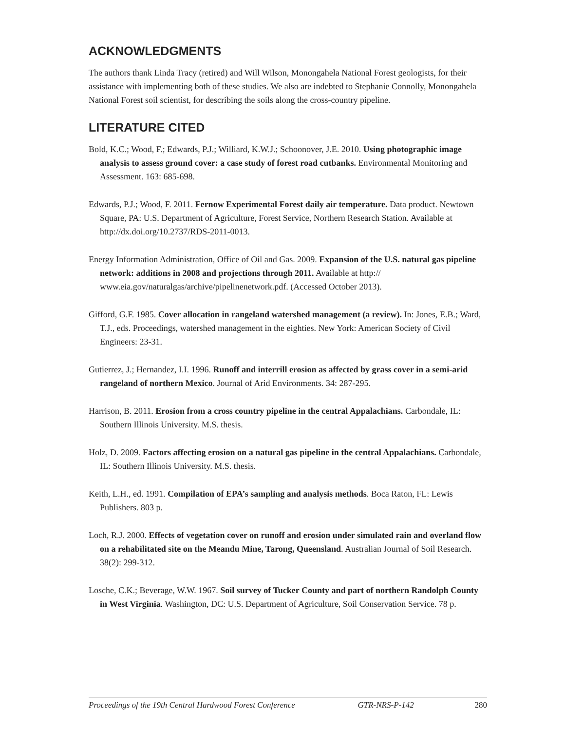ACKNOWLEDGMENTS
The authors thank Linda Tracy (retired) and Will Wilson, Monongahela National Forest geologists, for their assistance with implementing both of these studies. We also are indebted to Stephanie Connolly, Monongahela National Forest soil scientist, for describing the soils along the cross-country pipeline.
LITERATURE CITED
Bold, K.C.; Wood, F.; Edwards, P.J.; Williard, K.W.J.; Schoonover, J.E. 2010. Using photographic image analysis to assess ground cover: a case study of forest road cutbanks. Environmental Monitoring and Assessment. 163: 685-698.
Edwards, P.J.; Wood, F. 2011. Fernow Experimental Forest daily air temperature. Data product. Newtown Square, PA: U.S. Department of Agriculture, Forest Service, Northern Research Station. Available at http://dx.doi.org/10.2737/RDS-2011-0013.
Energy Information Administration, Office of Oil and Gas. 2009. Expansion of the U.S. natural gas pipeline network: additions in 2008 and projections through 2011. Available at http:// www.eia.gov/naturalgas/archive/pipelinenetwork.pdf. (Accessed October 2013).
Gifford, G.F. 1985. Cover allocation in rangeland watershed management (a review). In: Jones, E.B.; Ward, T.J., eds. Proceedings, watershed management in the eighties. New York: American Society of Civil Engineers: 23-31.
Gutierrez, J.; Hernandez, I.I. 1996. Runoff and interrill erosion as affected by grass cover in a semi-arid rangeland of northern Mexico. Journal of Arid Environments. 34: 287-295.
Harrison, B. 2011. Erosion from a cross country pipeline in the central Appalachians. Carbondale, IL: Southern Illinois University. M.S. thesis.
Holz, D. 2009. Factors affecting erosion on a natural gas pipeline in the central Appalachians. Carbondale, IL: Southern Illinois University. M.S. thesis.
Keith, L.H., ed. 1991. Compilation of EPA’s sampling and analysis methods. Boca Raton, FL: Lewis Publishers. 803 p.
Loch, R.J. 2000. Effects of vegetation cover on runoff and erosion under simulated rain and overland flow on a rehabilitated site on the Meandu Mine, Tarong, Queensland. Australian Journal of Soil Research. 38(2): 299-312.
Losche, C.K.; Beverage, W.W. 1967. Soil survey of Tucker County and part of northern Randolph County in West Virginia. Washington, DC: U.S. Department of Agriculture, Soil Conservation Service. 78 p.
Proceedings of the 19th Central Hardwood Forest Conference GTR-NRS-P-142 280